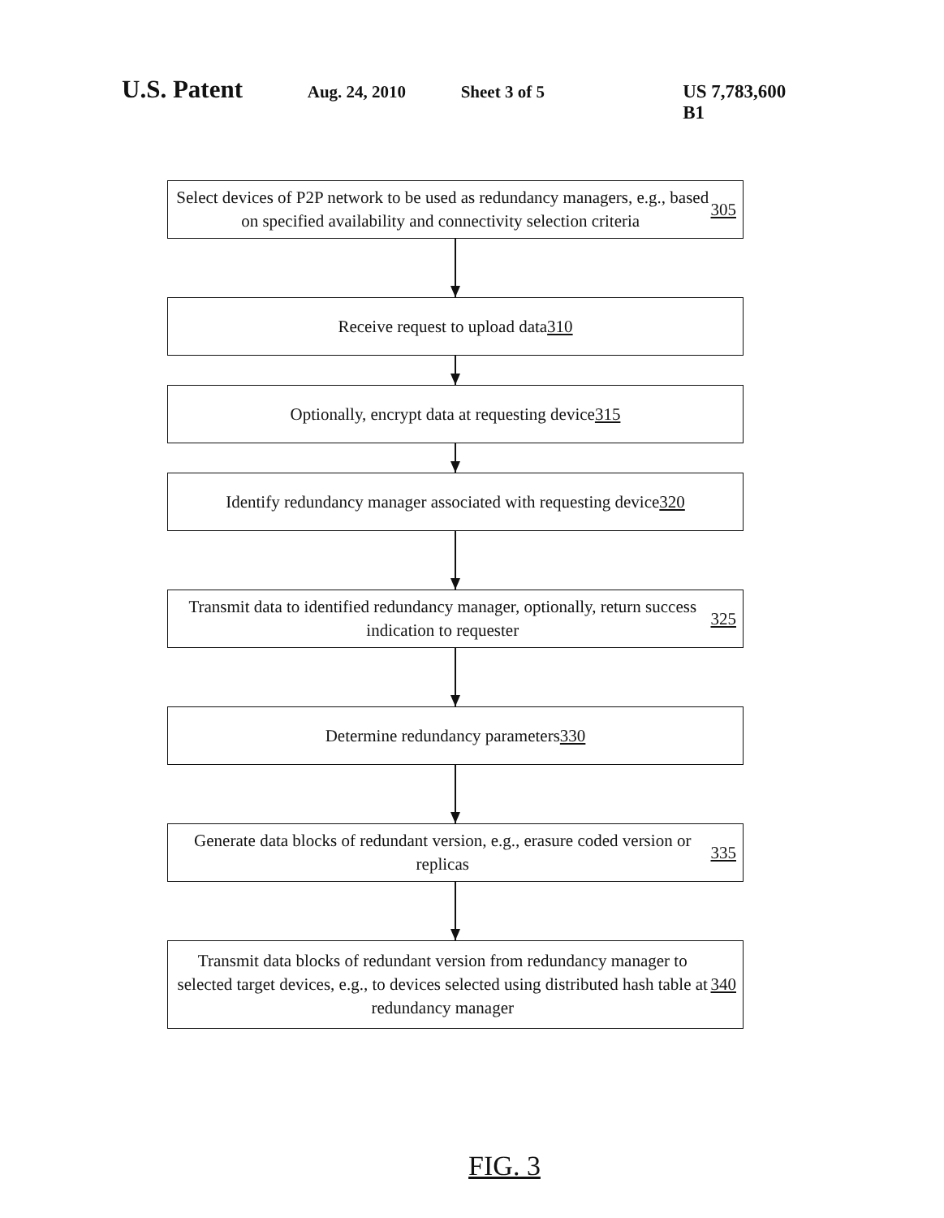U.S. Patent Aug. 24, 2010 Sheet 3 of 5 US 7,783,600 B1
Select devices of P2P network to be used as redundancy managers, e.g., based on specified availability and connectivity selection criteria 305
Receive request to upload data 310
Optionally, encrypt data at requesting device 315
Identify redundancy manager associated with requesting device 320
Transmit data to identified redundancy manager, optionally, return success indication to requester 325
Determine redundancy parameters 330
Generate data blocks of redundant version, e.g., erasure coded version or replicas 335
Transmit data blocks of redundant version from redundancy manager to selected target devices, e.g., to devices selected using distributed hash table at redundancy manager 340
FIG. 3